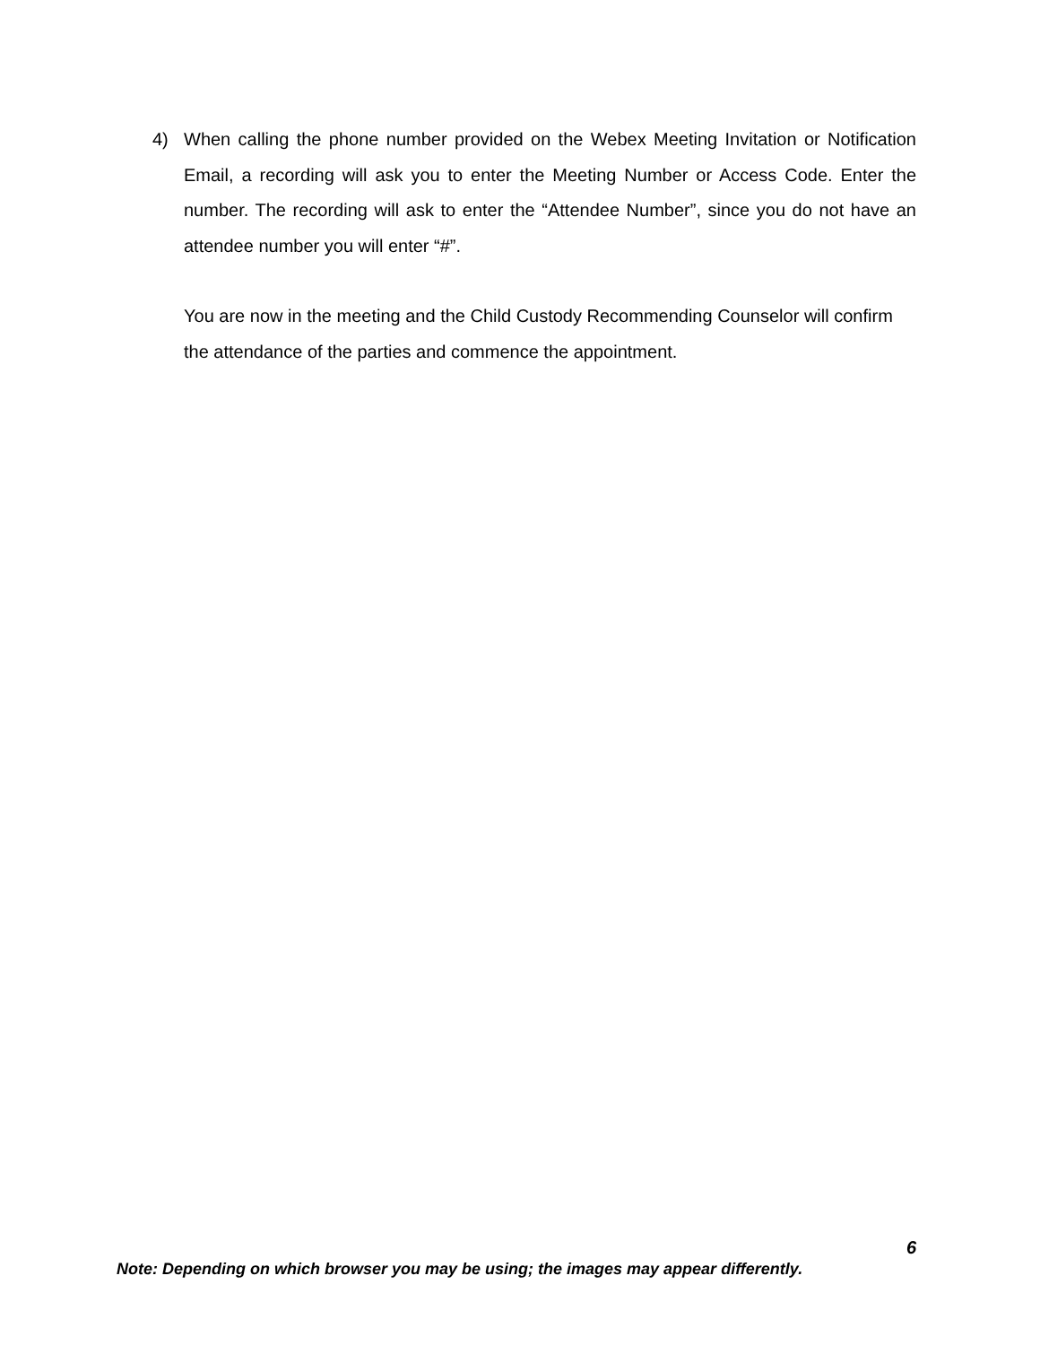4) When calling the phone number provided on the Webex Meeting Invitation or Notification Email, a recording will ask you to enter the Meeting Number or Access Code. Enter the number. The recording will ask to enter the “Attendee Number”, since you do not have an attendee number you will enter “#”.
You are now in the meeting and the Child Custody Recommending Counselor will confirm the attendance of the parties and commence the appointment.
6
Note: Depending on which browser you may be using; the images may appear differently.